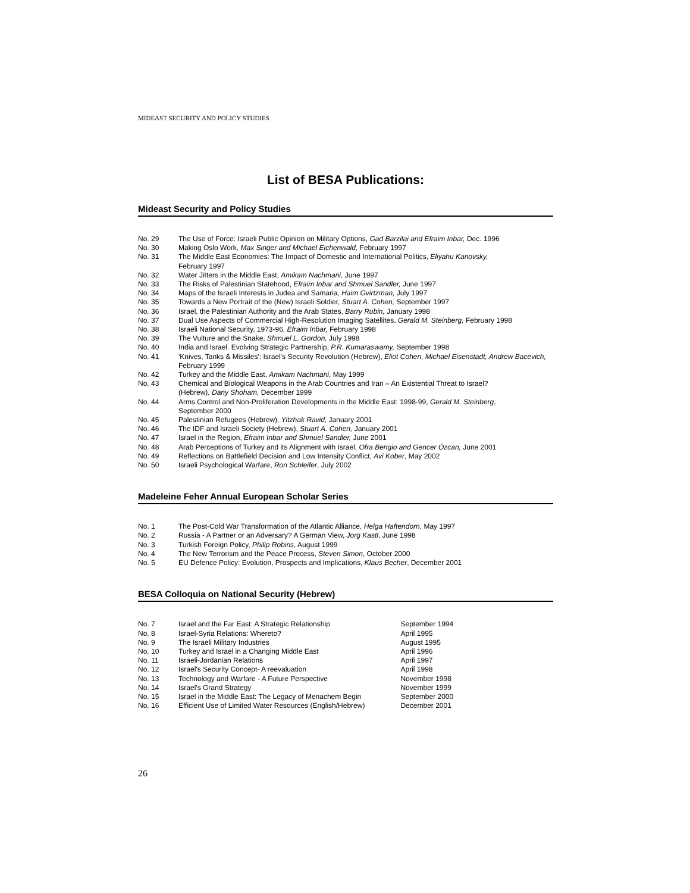MIDEAST SECURITY AND POLICY STUDIES
List of BESA Publications:
Mideast Security and Policy Studies
| No. 29 | The Use of Force: Israeli Public Opinion on Military Options, Gad Barzilai and Efraim Inbar, Dec. 1996 |
| No. 30 | Making Oslo Work, Max Singer and Michael Eichenwald, February 1997 |
| No. 31 | The Middle East Economies: The Impact of Domestic and International Politics, Eliyahu Kanovsky, February 1997 |
| No. 32 | Water Jitters in the Middle East, Amikam Nachmani, June 1997 |
| No. 33 | The Risks of Palestinian Statehood, Efraim Inbar and Shmuel Sandler, June 1997 |
| No. 34 | Maps of the Israeli Interests in Judea and Samaria, Haim Gvirtzman, July 1997 |
| No. 35 | Towards a New Portrait of the (New) Israeli Soldier, Stuart A. Cohen, September 1997 |
| No. 36 | Israel, the Palestinian Authority and the Arab States, Barry Rubin, January 1998 |
| No. 37 | Dual Use Aspects of Commercial High-Resolution Imaging Satellites, Gerald M. Steinberg, February 1998 |
| No. 38 | Israeli National Security, 1973-96, Efraim Inbar, February 1998 |
| No. 39 | The Vulture and the Snake, Shmuel L. Gordon, July 1998 |
| No. 40 | India and Israel. Evolving Strategic Partnership, P.R. Kumaraswamy, September 1998 |
| No. 41 | 'Knives, Tanks & Missiles': Israel's Security Revolution (Hebrew), Eliot Cohen, Michael Eisenstadt, Andrew Bacevich, February 1999 |
| No. 42 | Turkey and the Middle East, Amikam Nachmani , May 1999 |
| No. 43 | Chemical and Biological Weapons in the Arab Countries and Iran – An Existential Threat to Israel? (Hebrew), Dany Shoham, December 1999 |
| No. 44 | Arms Control and Non-Proliferation Developments in the Middle East: 1998-99, Gerald M. Steinberg , September 2000 |
| No. 45 | Palestinian Refugees (Hebrew), Yitzhak Ravid, January 2001 |
| No. 46 | The IDF and Israeli Society (Hebrew), Stuart A. Cohen, January 2001 |
| No. 47 | Israel in the Region, Efraim Inbar and Shmuel Sandler, June 2001 |
| No. 48 | Arab Perceptions of Turkey and its Alignment with Israel, Ofra Bengio and Gencer Özcan, June 2001 |
| No. 49 | Reflections on Battlefield Decision and Low Intensity Conflict, Avi Kober , May 2002 |
| No. 50 | Israeli Psychological Warfare, Ron Schleifer , July 2002 |
Madeleine Feher Annual European Scholar Series
| No. 1 | The Post-Cold War Transformation of the Atlantic Alliance, Helga Haftendorn , May 1997 |
| No. 2 | Russia - A Partner or an Adversary? A German View, Jorg Kastl , June 1998 |
| No. 3 | Turkish Foreign Policy, Philip Robins , August 1999 |
| No. 4 | The New Terrorism and the Peace Process, Steven Simon , October 2000 |
| No. 5 | EU Defence Policy: Evolution, Prospects and Implications, Klaus Becher , December 2001 |
BESA Colloquia on National Security (Hebrew)
| No. 7 | Israel and the Far East: A Strategic Relationship | September 1994 |
| No. 8 | Israel-Syria Relations: Whereto? | April 1995 |
| No. 9 | The Israeli Military Industries | August 1995 |
| No. 10 | Turkey and Israel in a Changing Middle East | April 1996 |
| No. 11 | Israeli-Jordanian Relations | April 1997 |
| No. 12 | Israel's Security Concept- A reevaluation | April 1998 |
| No. 13 | Technology and Warfare - A Future Perspective | November 1998 |
| No. 14 | Israel's Grand Strategy | November 1999 |
| No. 15 | Israel in the Middle East: The Legacy of Menachem Begin | September 2000 |
| No. 16 | Efficient Use of Limited Water Resources (English/Hebrew) | December 2001 |
26